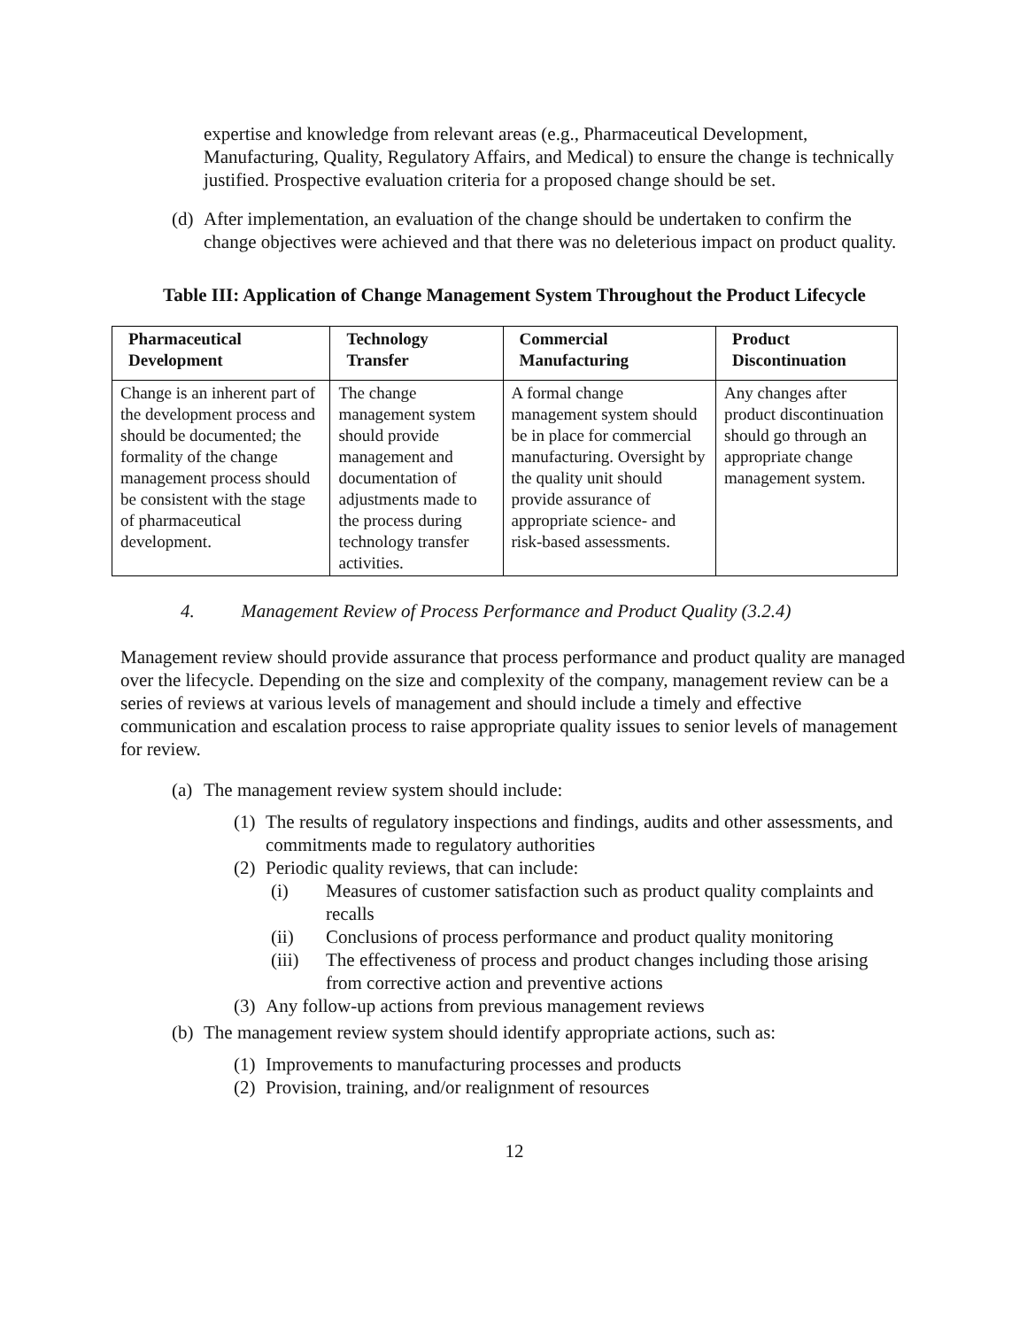expertise and knowledge from relevant areas (e.g., Pharmaceutical Development, Manufacturing, Quality, Regulatory Affairs, and Medical) to ensure the change is technically justified. Prospective evaluation criteria for a proposed change should be set.
(d) After implementation, an evaluation of the change should be undertaken to confirm the change objectives were achieved and that there was no deleterious impact on product quality.
Table III: Application of Change Management System Throughout the Product Lifecycle
| Pharmaceutical Development | Technology Transfer | Commercial Manufacturing | Product Discontinuation |
| --- | --- | --- | --- |
| Change is an inherent part of the development process and should be documented; the formality of the change management process should be consistent with the stage of pharmaceutical development. | The change management system should provide management and documentation of adjustments made to the process during technology transfer activities. | A formal change management system should be in place for commercial manufacturing. Oversight by the quality unit should provide assurance of appropriate science- and risk-based assessments. | Any changes after product discontinuation should go through an appropriate change management system. |
4. Management Review of Process Performance and Product Quality (3.2.4)
Management review should provide assurance that process performance and product quality are managed over the lifecycle. Depending on the size and complexity of the company, management review can be a series of reviews at various levels of management and should include a timely and effective communication and escalation process to raise appropriate quality issues to senior levels of management for review.
(a) The management review system should include:
(1) The results of regulatory inspections and findings, audits and other assessments, and commitments made to regulatory authorities
(2) Periodic quality reviews, that can include:
(i) Measures of customer satisfaction such as product quality complaints and recalls
(ii) Conclusions of process performance and product quality monitoring
(iii) The effectiveness of process and product changes including those arising from corrective action and preventive actions
(3) Any follow-up actions from previous management reviews
(b) The management review system should identify appropriate actions, such as:
(1) Improvements to manufacturing processes and products
(2) Provision, training, and/or realignment of resources
12